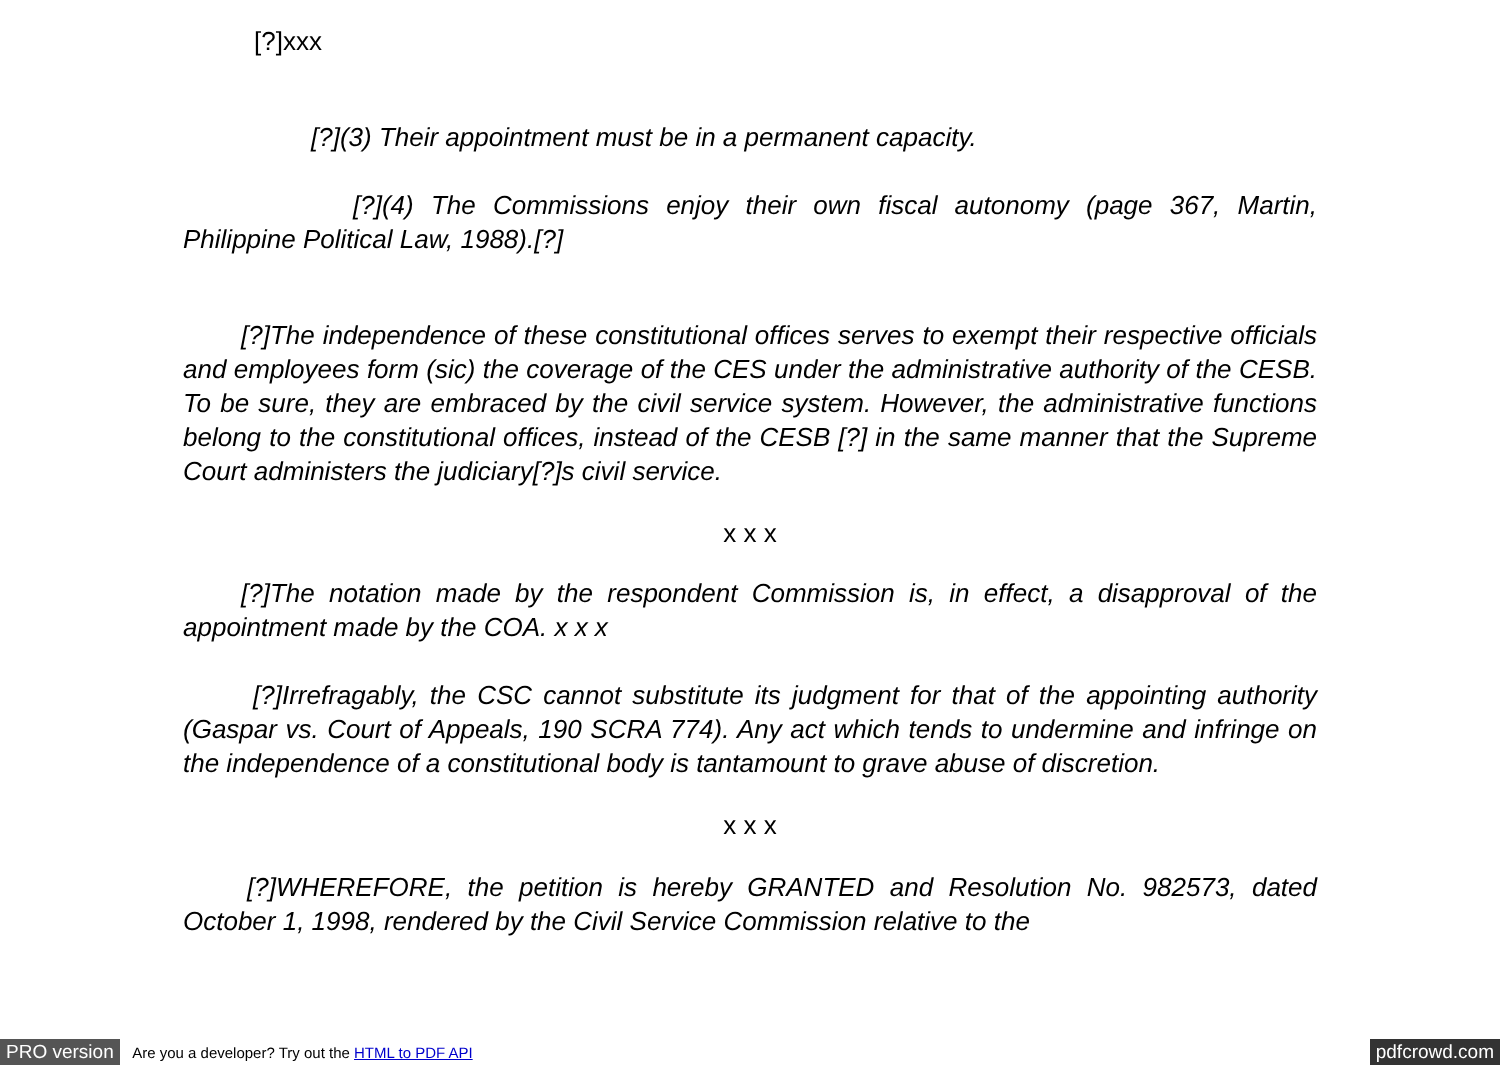[?]xxx
[?](3) Their appointment must be in a permanent capacity.
[?](4) The Commissions enjoy their own fiscal autonomy (page 367, Martin, Philippine Political Law, 1988).[?]
[?]The independence of these constitutional offices serves to exempt their respective officials and employees form (sic) the coverage of the CES under the administrative authority of the CESB. To be sure, they are embraced by the civil service system. However, the administrative functions belong to the constitutional offices, instead of the CESB [?] in the same manner that the Supreme Court administers the judiciary[?]s civil service.
x x x
[?]The notation made by the respondent Commission is, in effect, a disapproval of the appointment made by the COA. x x x
[?]Irrefragably, the CSC cannot substitute its judgment for that of the appointing authority (Gaspar vs. Court of Appeals, 190 SCRA 774). Any act which tends to undermine and infringe on the independence of a constitutional body is tantamount to grave abuse of discretion.
x x x
[?]WHEREFORE, the petition is hereby GRANTED and Resolution No. 982573, dated October 1, 1998, rendered by the Civil Service Commission relative to the
PRO version Are you a developer? Try out the HTML to PDF API pdfcrowd.com